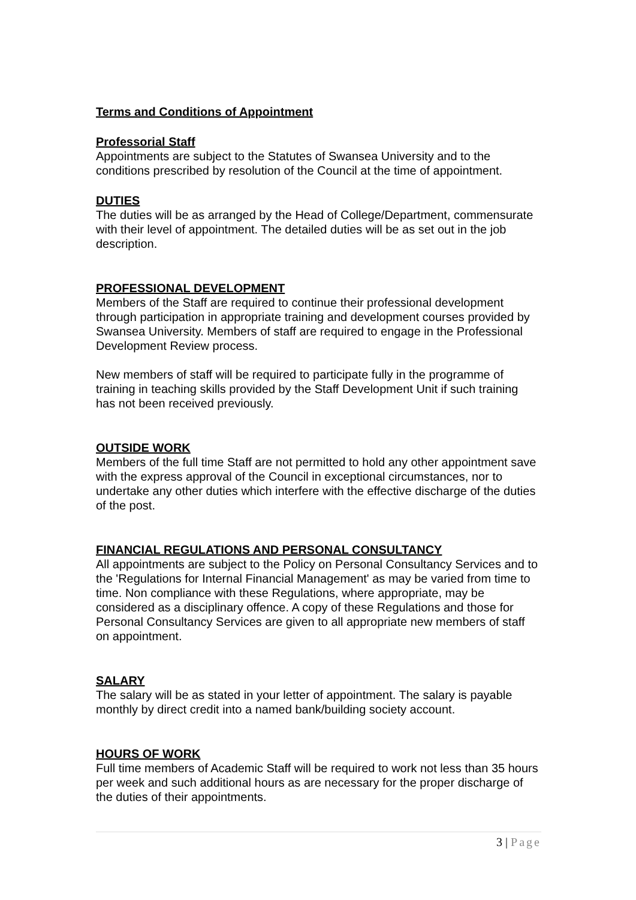Terms and Conditions of Appointment
Professorial Staff
Appointments are subject to the Statutes of Swansea University and to the conditions prescribed by resolution of the Council at the time of appointment.
DUTIES
The duties will be as arranged by the Head of College/Department, commensurate with their level of appointment. The detailed duties will be as set out in the job description.
PROFESSIONAL DEVELOPMENT
Members of the Staff are required to continue their professional development through participation in appropriate training and development courses provided by Swansea University. Members of staff are required to engage in the Professional Development Review process.
New members of staff will be required to participate fully in the programme of training in teaching skills provided by the Staff Development Unit if such training has not been received previously.
OUTSIDE WORK
Members of the full time Staff are not permitted to hold any other appointment save with the express approval of the Council in exceptional circumstances, nor to undertake any other duties which interfere with the effective discharge of the duties of the post.
FINANCIAL REGULATIONS AND PERSONAL CONSULTANCY
All appointments are subject to the Policy on Personal Consultancy Services and to the 'Regulations for Internal Financial Management' as may be varied from time to time. Non compliance with these Regulations, where appropriate, may be considered as a disciplinary offence. A copy of these Regulations and those for Personal Consultancy Services are given to all appropriate new members of staff on appointment.
SALARY
The salary will be as stated in your letter of appointment. The salary is payable monthly by direct credit into a named bank/building society account.
HOURS OF WORK
Full time members of Academic Staff will be required to work not less than 35 hours per week and such additional hours as are necessary for the proper discharge of the duties of their appointments.
3 | Page